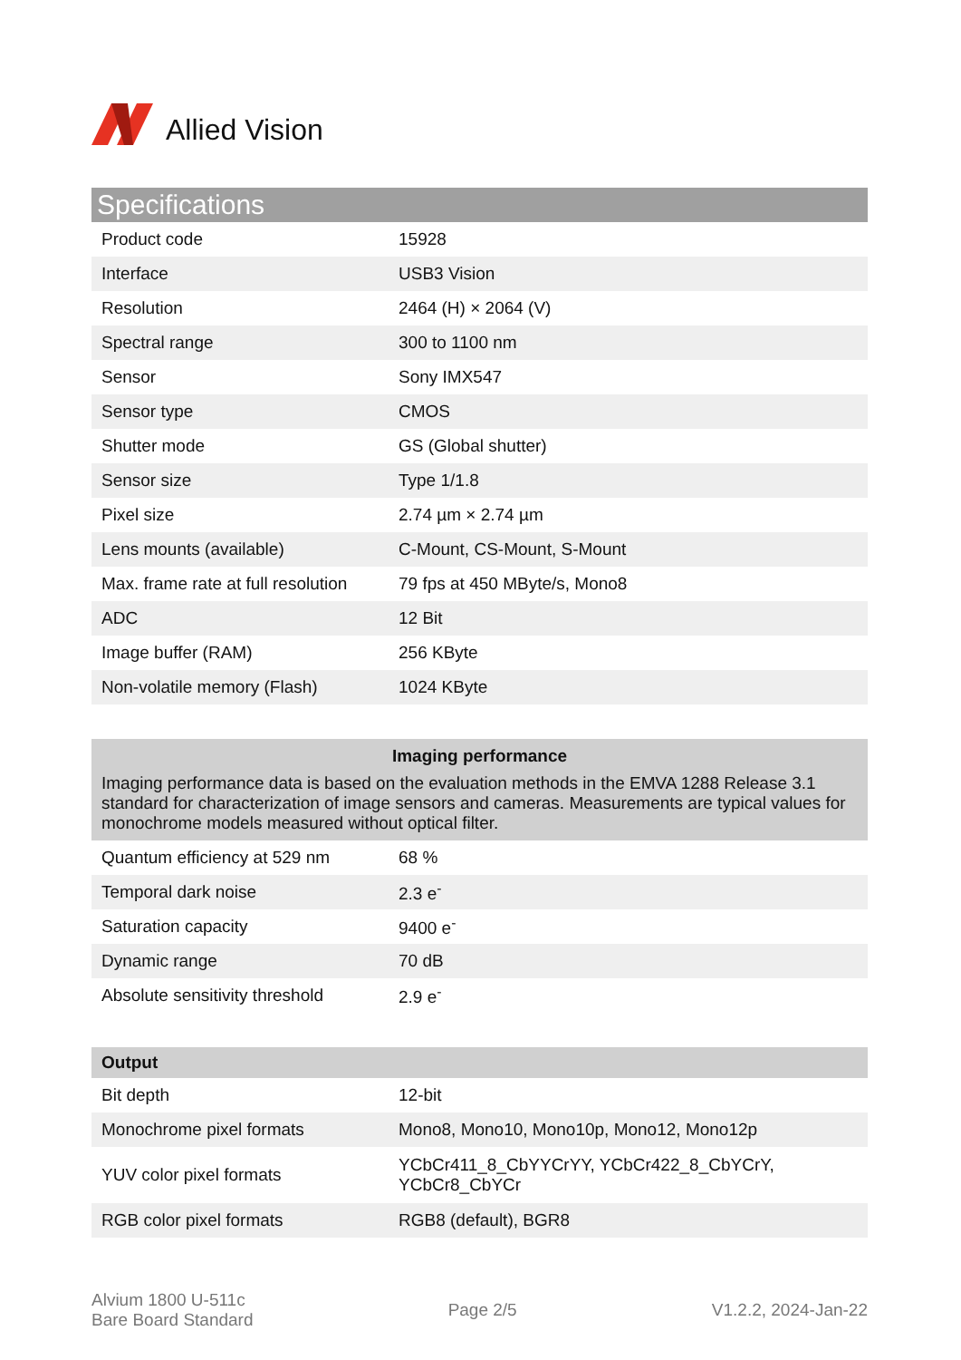Allied Vision
Specifications
| Product code | 15928 |
| Interface | USB3 Vision |
| Resolution | 2464 (H) × 2064 (V) |
| Spectral range | 300 to 1100 nm |
| Sensor | Sony IMX547 |
| Sensor type | CMOS |
| Shutter mode | GS (Global shutter) |
| Sensor size | Type 1/1.8 |
| Pixel size | 2.74 µm × 2.74 µm |
| Lens mounts (available) | C-Mount, CS-Mount, S-Mount |
| Max. frame rate at full resolution | 79 fps at 450 MByte/s, Mono8 |
| ADC | 12 Bit |
| Image buffer (RAM) | 256 KByte |
| Non-volatile memory (Flash) | 1024 KByte |
Imaging performance
Imaging performance data is based on the evaluation methods in the EMVA 1288 Release 3.1 standard for characterization of image sensors and cameras. Measurements are typical values for monochrome models measured without optical filter.
| Quantum efficiency at 529 nm | 68 % |
| Temporal dark noise | 2.3 e<sup>-</sup> |
| Saturation capacity | 9400 e<sup>-</sup> |
| Dynamic range | 70 dB |
| Absolute sensitivity threshold | 2.9 e<sup>-</sup> |
Output
| Bit depth | 12-bit |
| Monochrome pixel formats | Mono8, Mono10, Mono10p, Mono12, Mono12p |
| YUV color pixel formats | YCbCr411_8_CbYYCrYY, YCbCr422_8_CbYCrY, YCbCr8_CbYCr |
| RGB color pixel formats | RGB8 (default), BGR8 |
Alvium 1800 U-511c
Bare Board Standard
Page 2/5 V1.2.2, 2024-Jan-22